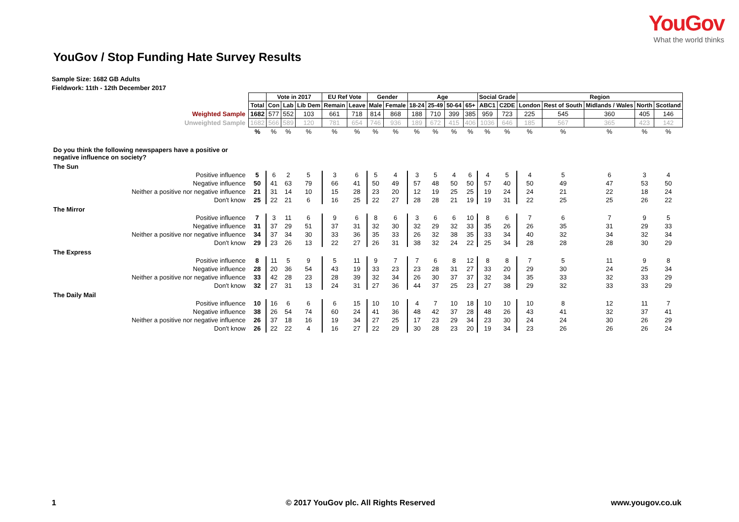YouGov
What the world thinks
YouGov / Stop Funding Hate Survey Results
Sample Size: 1682 GB Adults
Fieldwork: 11th - 12th December 2017
| | | Vote in 2017 | | | EU Ref Vote | | Gender | | Age | | | | Social Grade | | Region | | | | |
| | Total | Con | Lab | Lib Dem | Remain | Leave | Male | Female | 18-24 | 25-49 | 50-64 | 65+ | ABC1 | C2DE | London | Rest of South | Midlands / Wales | North | Scotland |
| Weighted Sample | 1682 | 577 | 552 | 103 | 661 | 718 | 814 | 868 | 188 | 710 | 399 | 385 | 959 | 723 | 225 | 545 | 360 | 405 | 146 |
| Unweighted Sample | 1682 | 566 | 589 | 120 | 781 | 654 | 746 | 936 | 189 | 672 | 415 | 406 | 1036 | 646 | 185 | 567 | 365 | 423 | 142 |
| | % | % | % | % | % | % | % | % | % | % | % | % | % | % | % | % | % | % | % |
| Do you think the following newspapers have a positive or negative influence on society? | | | | | | | | | | | | | | | | | | | |
| The Sun | | | | | | | | | | | | | | | | | | | |
| Positive influence | 5 | 6 | 2 | 5 | 3 | 6 | 5 | 4 | 3 | 5 | 4 | 6 | 4 | 5 | 4 | 5 | 6 | 3 | 4 |
| Negative influence | 50 | 41 | 63 | 79 | 66 | 41 | 50 | 49 | 57 | 48 | 50 | 50 | 57 | 40 | 50 | 49 | 47 | 53 | 50 |
| Neither a positive nor negative influence | 21 | 31 | 14 | 10 | 15 | 28 | 23 | 20 | 12 | 19 | 25 | 25 | 19 | 24 | 24 | 21 | 22 | 18 | 24 |
| Don't know | 25 | 22 | 21 | 6 | 16 | 25 | 22 | 27 | 28 | 28 | 21 | 19 | 19 | 31 | 22 | 25 | 25 | 26 | 22 |
| The Mirror | | | | | | | | | | | | | | | | | | | |
| Positive influence | 7 | 3 | 11 | 6 | 9 | 6 | 8 | 6 | 3 | 6 | 6 | 10 | 8 | 6 | 7 | 6 | 7 | 9 | 5 |
| Negative influence | 31 | 37 | 29 | 51 | 37 | 31 | 32 | 30 | 32 | 29 | 32 | 33 | 35 | 26 | 26 | 35 | 31 | 29 | 33 |
| Neither a positive nor negative influence | 34 | 37 | 34 | 30 | 33 | 36 | 35 | 33 | 26 | 32 | 38 | 35 | 33 | 34 | 40 | 32 | 34 | 32 | 34 |
| Don't know | 29 | 23 | 26 | 13 | 22 | 27 | 26 | 31 | 38 | 32 | 24 | 22 | 25 | 34 | 28 | 28 | 28 | 30 | 29 |
| The Express | | | | | | | | | | | | | | | | | | | |
| Positive influence | 8 | 11 | 5 | 9 | 5 | 11 | 9 | 7 | 7 | 6 | 8 | 12 | 8 | 8 | 7 | 5 | 11 | 9 | 8 |
| Negative influence | 28 | 20 | 36 | 54 | 43 | 19 | 33 | 23 | 23 | 28 | 31 | 27 | 33 | 20 | 29 | 30 | 24 | 25 | 34 |
| Neither a positive nor negative influence | 33 | 42 | 28 | 23 | 28 | 39 | 32 | 34 | 26 | 30 | 37 | 37 | 32 | 34 | 35 | 33 | 32 | 33 | 29 |
| Don't know | 32 | 27 | 31 | 13 | 24 | 31 | 27 | 36 | 44 | 37 | 25 | 23 | 27 | 38 | 29 | 32 | 33 | 33 | 29 |
| The Daily Mail | | | | | | | | | | | | | | | | | | | |
| Positive influence | 10 | 16 | 6 | 6 | 6 | 15 | 10 | 10 | 4 | 7 | 10 | 18 | 10 | 10 | 10 | 8 | 12 | 11 | 7 |
| Negative influence | 38 | 26 | 54 | 74 | 60 | 24 | 41 | 36 | 48 | 42 | 37 | 28 | 48 | 26 | 43 | 41 | 32 | 37 | 41 |
| Neither a positive nor negative influence | 26 | 37 | 18 | 16 | 19 | 34 | 27 | 25 | 17 | 23 | 29 | 34 | 23 | 30 | 24 | 24 | 30 | 26 | 29 |
| Don't know | 26 | 22 | 22 | 4 | 16 | 27 | 22 | 29 | 30 | 28 | 23 | 20 | 19 | 34 | 23 | 26 | 26 | 26 | 24 |
1 © 2017 YouGov plc. All Rights Reserved www.yougov.co.uk